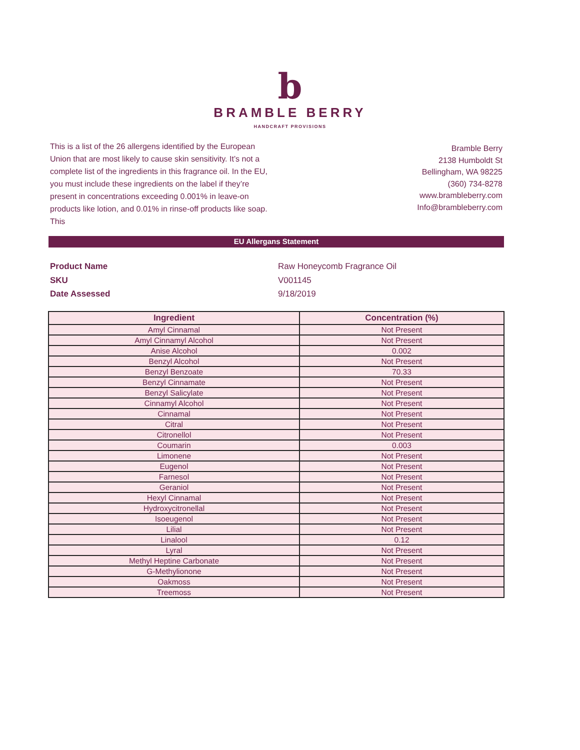b
BRAMBLE BERRY
HANDCRAFT PROVISIONS
This is a list of the 26 allergens identified by the European Union that are most likely to cause skin sensitivity. It’s not a complete list of the ingredients in this fragrance oil. In the EU, you must include these ingredients on the label if they’re present in concentrations exceeding 0.001% in leave-on products like lotion, and 0.01% in rinse-off products like soap. This
Bramble Berry
2138 Humboldt St
Bellingham, WA 98225
(360) 734-8278
www.brambleberry.com
Info@brambleberry.com
EU Allergans Statement
Product Name Raw Honeycomb Fragrance Oil
SKU V001145
Date Assessed 9/18/2019
| Ingredient | Concentration (%) |
| --- | --- |
| Amyl Cinnamal | Not Present |
| Amyl Cinnamyl Alcohol | Not Present |
| Anise Alcohol | 0.002 |
| Benzyl Alcohol | Not Present |
| Benzyl Benzoate | 70.33 |
| Benzyl Cinnamate | Not Present |
| Benzyl Salicylate | Not Present |
| Cinnamyl Alcohol | Not Present |
| Cinnamal | Not Present |
| Citral | Not Present |
| Citronellol | Not Present |
| Coumarin | 0.003 |
| Limonene | Not Present |
| Eugenol | Not Present |
| Farnesol | Not Present |
| Geraniol | Not Present |
| Hexyl Cinnamal | Not Present |
| Hydroxycitronellal | Not Present |
| Isoeugenol | Not Present |
| Lilial | Not Present |
| Linalool | 0.12 |
| Lyral | Not Present |
| Methyl Heptine Carbonate | Not Present |
| G-Methylionone | Not Present |
| Oakmoss | Not Present |
| Treemoss | Not Present |